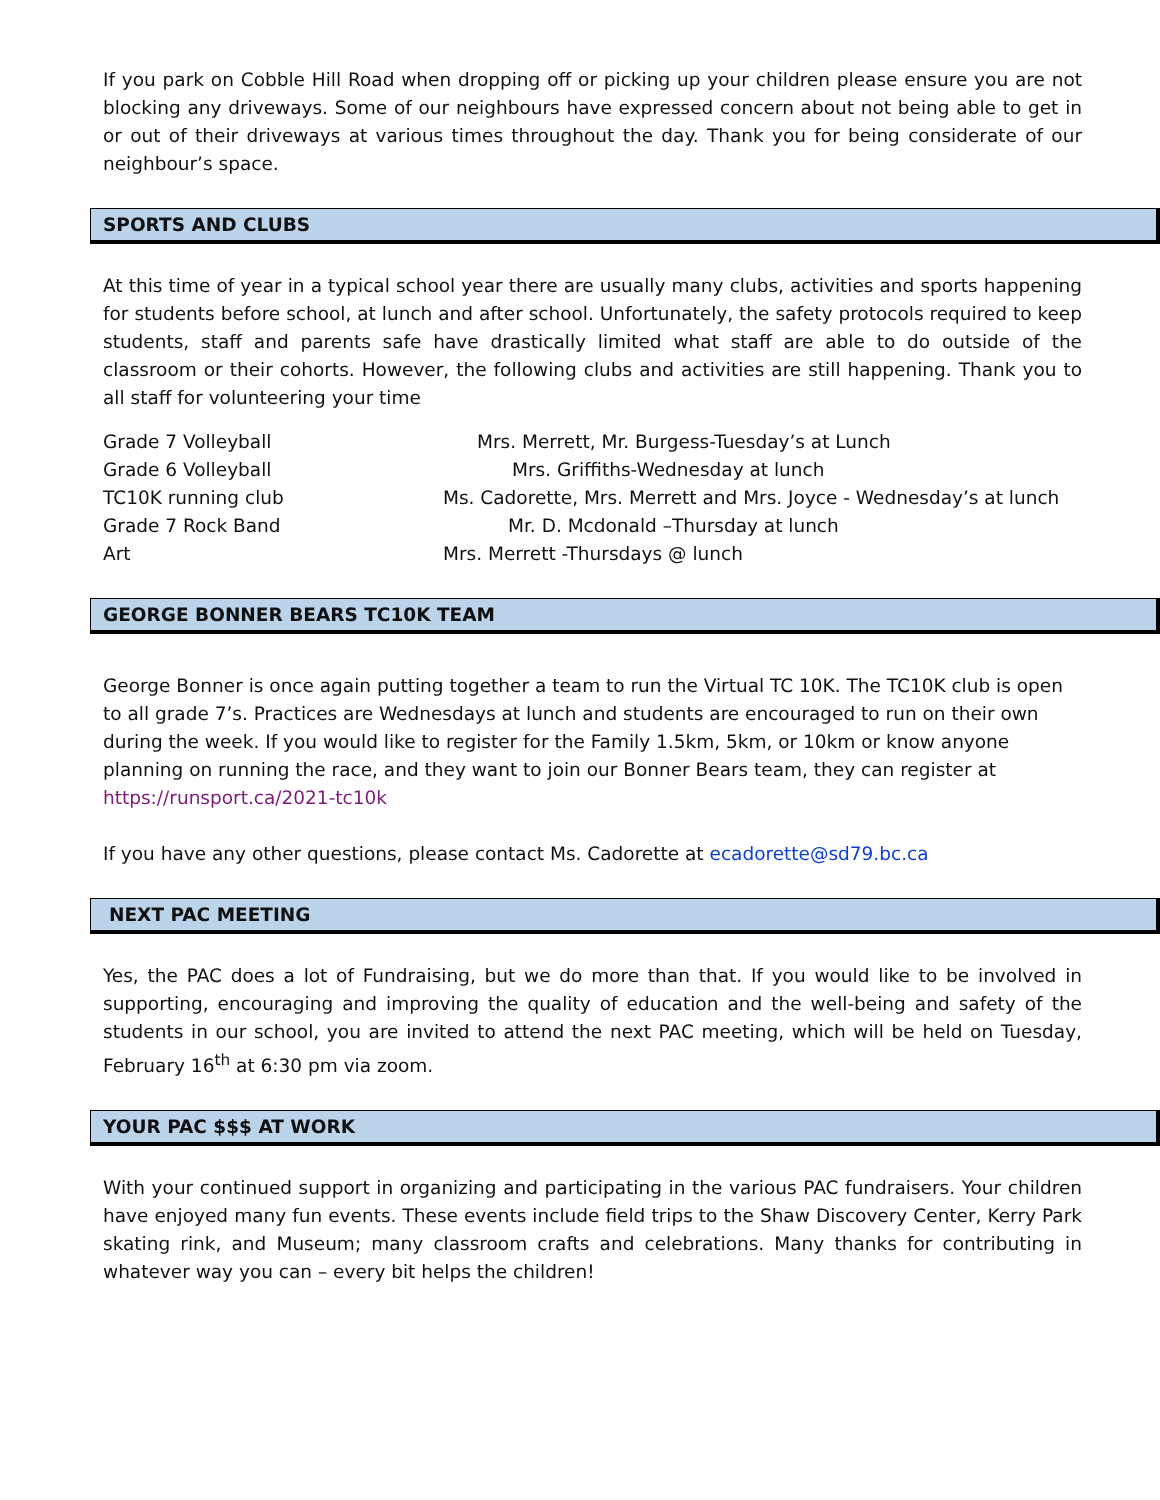If you park on Cobble Hill Road when dropping off or picking up your children please ensure you are not blocking any driveways. Some of our neighbours have expressed concern about not being able to get in or out of their driveways at various times throughout the day. Thank you for being considerate of our neighbour’s space.
SPORTS AND CLUBS
At this time of year in a typical school year there are usually many clubs, activities and sports happening for students before school, at lunch and after school. Unfortunately, the safety protocols required to keep students, staff and parents safe have drastically limited what staff are able to do outside of the classroom or their cohorts. However, the following clubs and activities are still happening. Thank you to all staff for volunteering your time
Grade 7 Volleyball Mrs. Merrett, Mr. Burgess-Tuesday’s at Lunch
Grade 6 Volleyball Mrs. Griffiths-Wednesday at lunch
TC10K running club Ms. Cadorette, Mrs. Merrett and Mrs. Joyce - Wednesday’s at lunch
Grade 7 Rock Band Mr. D. Mcdonald –Thursday at lunch
Art Mrs. Merrett -Thursdays @ lunch
GEORGE BONNER BEARS TC10K TEAM
George Bonner is once again putting together a team to run the Virtual TC 10K. The TC10K club is open to all grade 7’s. Practices are Wednesdays at lunch and students are encouraged to run on their own during the week. If you would like to register for the Family 1.5km, 5km, or 10km or know anyone planning on running the race, and they want to join our Bonner Bears team, they can register at https://runsport.ca/2021-tc10k
If you have any other questions, please contact Ms. Cadorette at ecadorette@sd79.bc.ca
NEXT PAC MEETING
Yes, the PAC does a lot of Fundraising, but we do more than that. If you would like to be involved in supporting, encouraging and improving the quality of education and the well-being and safety of the students in our school, you are invited to attend the next PAC meeting, which will be held on Tuesday, February 16<sup>th</sup> at 6:30 pm via zoom.
YOUR PAC $$$ AT WORK
With your continued support in organizing and participating in the various PAC fundraisers. Your children have enjoyed many fun events. These events include field trips to the Shaw Discovery Center, Kerry Park skating rink, and Museum; many classroom crafts and celebrations. Many thanks for contributing in whatever way you can – every bit helps the children!